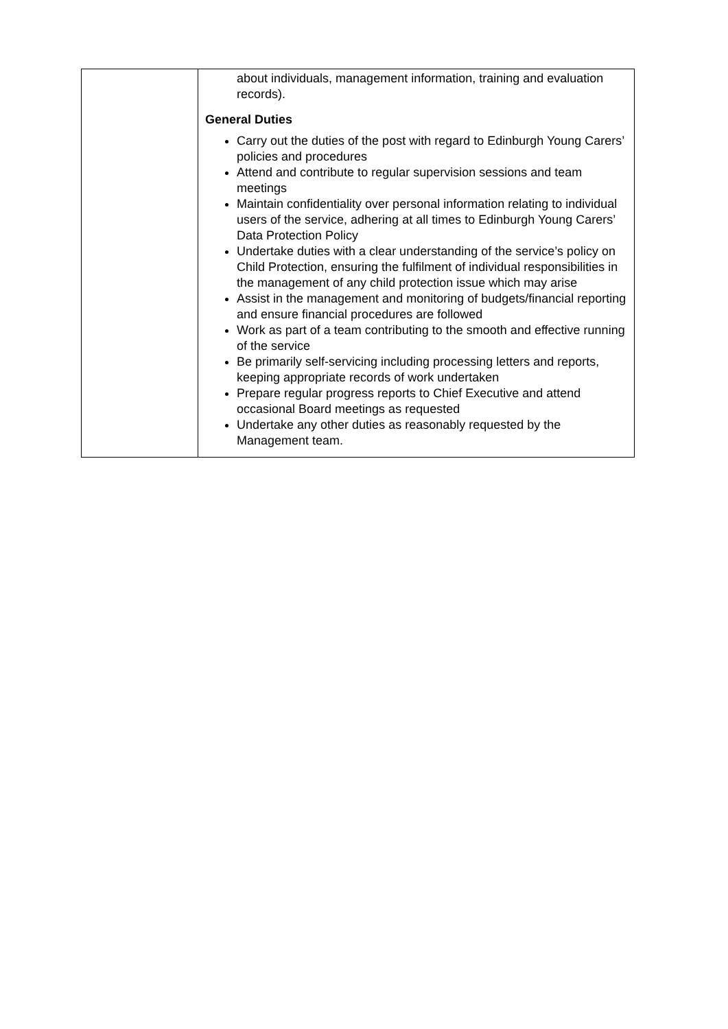| | about individuals, management information, training and evaluation records). General Duties Carry out the duties of the post with regard to Edinburgh Young Carers’ policies and procedures Attend and contribute to regular supervision sessions and team meetings Maintain confidentiality over personal information relating to individual users of the service, adhering at all times to Edinburgh Young Carers’ Data Protection Policy Undertake duties with a clear understanding of the service’s policy on Child Protection, ensuring the fulfilment of individual responsibilities in the management of any child protection issue which may arise Assist in the management and monitoring of budgets/financial reporting and ensure financial procedures are followed Work as part of a team contributing to the smooth and effective running of the service Be primarily self-servicing including processing letters and reports, keeping appropriate records of work undertaken Prepare regular progress reports to Chief Executive and attend occasional Board meetings as requested Undertake any other duties as reasonably requested by the Management team. |